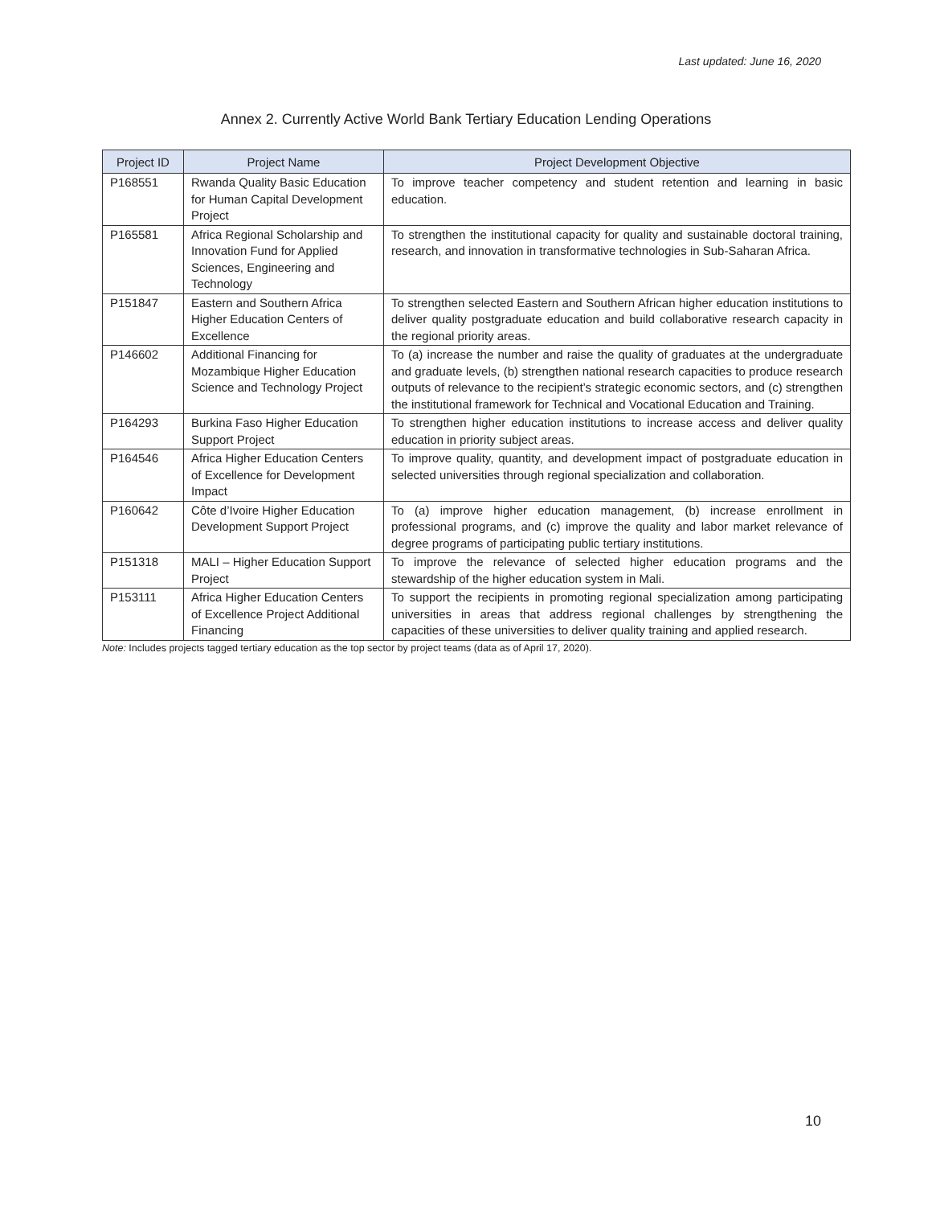Last updated: June 16, 2020
Annex 2. Currently Active World Bank Tertiary Education Lending Operations
| Project ID | Project Name | Project Development Objective |
| --- | --- | --- |
| P168551 | Rwanda Quality Basic Education for Human Capital Development Project | To improve teacher competency and student retention and learning in basic education. |
| P165581 | Africa Regional Scholarship and Innovation Fund for Applied Sciences, Engineering and Technology | To strengthen the institutional capacity for quality and sustainable doctoral training, research, and innovation in transformative technologies in Sub-Saharan Africa. |
| P151847 | Eastern and Southern Africa Higher Education Centers of Excellence | To strengthen selected Eastern and Southern African higher education institutions to deliver quality postgraduate education and build collaborative research capacity in the regional priority areas. |
| P146602 | Additional Financing for Mozambique Higher Education Science and Technology Project | To (a) increase the number and raise the quality of graduates at the undergraduate and graduate levels, (b) strengthen national research capacities to produce research outputs of relevance to the recipient’s strategic economic sectors, and (c) strengthen the institutional framework for Technical and Vocational Education and Training. |
| P164293 | Burkina Faso Higher Education Support Project | To strengthen higher education institutions to increase access and deliver quality education in priority subject areas. |
| P164546 | Africa Higher Education Centers of Excellence for Development Impact | To improve quality, quantity, and development impact of postgraduate education in selected universities through regional specialization and collaboration. |
| P160642 | Côte d’Ivoire Higher Education Development Support Project | To (a) improve higher education management, (b) increase enrollment in professional programs, and (c) improve the quality and labor market relevance of degree programs of participating public tertiary institutions. |
| P151318 | MALI – Higher Education Support Project | To improve the relevance of selected higher education programs and the stewardship of the higher education system in Mali. |
| P153111 | Africa Higher Education Centers of Excellence Project Additional Financing | To support the recipients in promoting regional specialization among participating universities in areas that address regional challenges by strengthening the capacities of these universities to deliver quality training and applied research. |
Note: Includes projects tagged tertiary education as the top sector by project teams (data as of April 17, 2020).
10